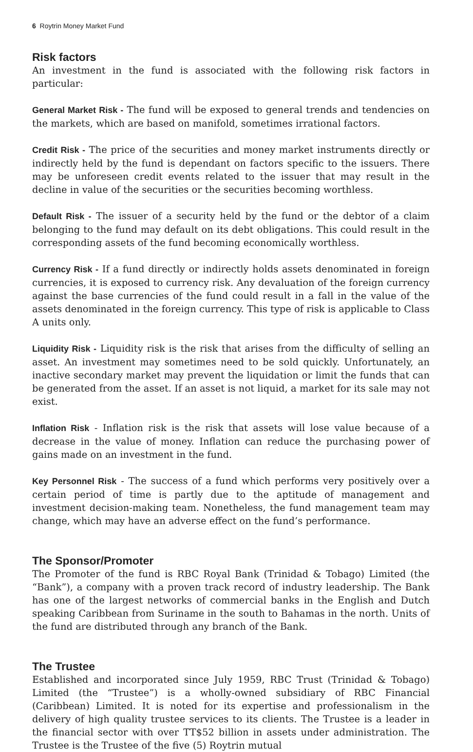6 Roytrin Money Market Fund
Risk factors
An investment in the fund is associated with the following risk factors in particular:
General Market Risk - The fund will be exposed to general trends and tendencies on the markets, which are based on manifold, sometimes irrational factors.
Credit Risk - The price of the securities and money market instruments directly or indirectly held by the fund is dependant on factors specific to the issuers. There may be unforeseen credit events related to the issuer that may result in the decline in value of the securities or the securities becoming worthless.
Default Risk - The issuer of a security held by the fund or the debtor of a claim belonging to the fund may default on its debt obligations. This could result in the corresponding assets of the fund becoming economically worthless.
Currency Risk - If a fund directly or indirectly holds assets denominated in foreign currencies, it is exposed to currency risk. Any devaluation of the foreign currency against the base currencies of the fund could result in a fall in the value of the assets denominated in the foreign currency. This type of risk is applicable to Class A units only.
Liquidity Risk - Liquidity risk is the risk that arises from the difficulty of selling an asset. An investment may sometimes need to be sold quickly. Unfortunately, an inactive secondary market may prevent the liquidation or limit the funds that can be generated from the asset. If an asset is not liquid, a market for its sale may not exist.
Inflation Risk - Inflation risk is the risk that assets will lose value because of a decrease in the value of money. Inflation can reduce the purchasing power of gains made on an investment in the fund.
Key Personnel Risk - The success of a fund which performs very positively over a certain period of time is partly due to the aptitude of management and investment decision-making team. Nonetheless, the fund management team may change, which may have an adverse effect on the fund’s performance.
The Sponsor/Promoter
The Promoter of the fund is RBC Royal Bank (Trinidad & Tobago) Limited (the “Bank”), a company with a proven track record of industry leadership. The Bank has one of the largest networks of commercial banks in the English and Dutch speaking Caribbean from Suriname in the south to Bahamas in the north. Units of the fund are distributed through any branch of the Bank.
The Trustee
Established and incorporated since July 1959, RBC Trust (Trinidad & Tobago) Limited (the “Trustee”) is a wholly-owned subsidiary of RBC Financial (Caribbean) Limited. It is noted for its expertise and professionalism in the delivery of high quality trustee services to its clients. The Trustee is a leader in the financial sector with over TT$52 billion in assets under administration. The Trustee is the Trustee of the five (5) Roytrin mutual